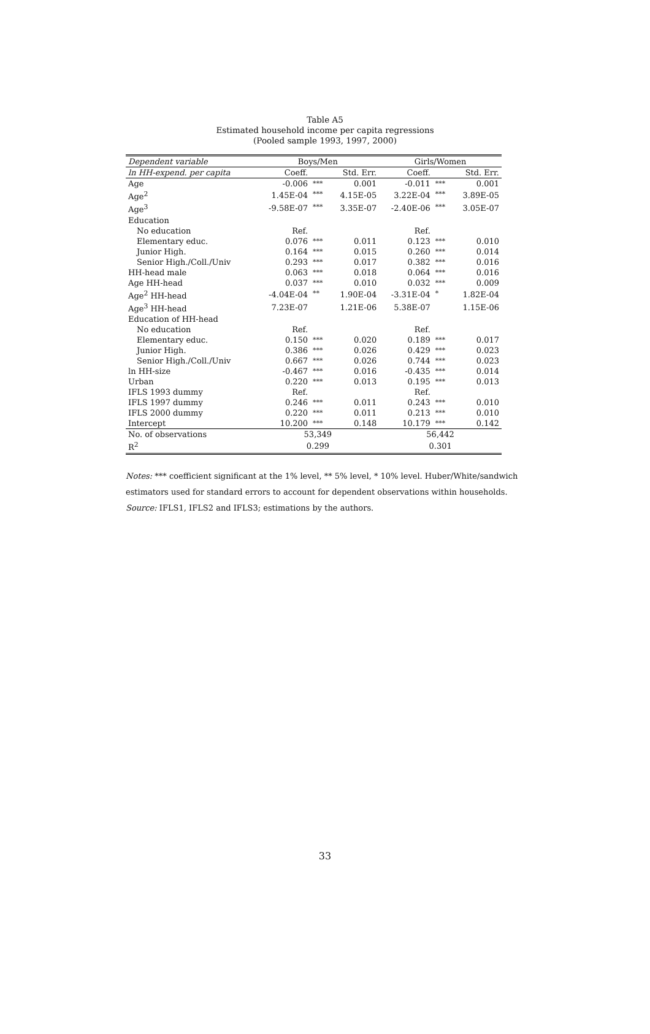Table A5
Estimated household income per capita regressions
(Pooled sample 1993, 1997, 2000)
| Dependent variable | Boys/Men | | | Girls/Women | | |
| --- | --- | --- | --- | --- | --- | --- |
| ln HH-expend. per capita | Coeff. | | Std. Err. | Coeff. | | Std. Err. |
| Age | -0.006 | *** | 0.001 | -0.011 | *** | 0.001 |
| Age<sup>2</sup> | 1.45E-04 | *** | 4.15E-05 | 3.22E-04 | *** | 3.89E-05 |
| Age<sup>3</sup> | -9.58E-07 | *** | 3.35E-07 | -2.40E-06 | *** | 3.05E-07 |
| Education | | | | | | |
| No education | Ref. | | | Ref. | | |
| Elementary educ. | 0.076 | *** | 0.011 | 0.123 | *** | 0.010 |
| Junior High. | 0.164 | *** | 0.015 | 0.260 | *** | 0.014 |
| Senior High./Coll./Univ | 0.293 | *** | 0.017 | 0.382 | *** | 0.016 |
| HH-head male | 0.063 | *** | 0.018 | 0.064 | *** | 0.016 |
| Age HH-head | 0.037 | *** | 0.010 | 0.032 | *** | 0.009 |
| Age<sup>2</sup> HH-head | -4.04E-04 | ** | 1.90E-04 | -3.31E-04 | * | 1.82E-04 |
| Age<sup>3</sup> HH-head | 7.23E-07 | | 1.21E-06 | 5.38E-07 | | 1.15E-06 |
| Education of HH-head | | | | | | |
| No education | Ref. | | | Ref. | | |
| Elementary educ. | 0.150 | *** | 0.020 | 0.189 | *** | 0.017 |
| Junior High. | 0.386 | *** | 0.026 | 0.429 | *** | 0.023 |
| Senior High./Coll./Univ | 0.667 | *** | 0.026 | 0.744 | *** | 0.023 |
| ln HH-size | -0.467 | *** | 0.016 | -0.435 | *** | 0.014 |
| Urban | 0.220 | *** | 0.013 | 0.195 | *** | 0.013 |
| IFLS 1993 dummy | Ref. | | | Ref. | | |
| IFLS 1997 dummy | 0.246 | *** | 0.011 | 0.243 | *** | 0.010 |
| IFLS 2000 dummy | 0.220 | *** | 0.011 | 0.213 | *** | 0.010 |
| Intercept | 10.200 | *** | 0.148 | 10.179 | *** | 0.142 |
| No. of observations | 53,349 | | | 56,442 | | |
| R<sup>2</sup> | 0.299 | | | 0.301 | | |
Notes: *** coefficient significant at the 1% level, ** 5% level, * 10% level. Huber/White/sandwich estimators used for standard errors to account for dependent observations within households.
Source: IFLS1, IFLS2 and IFLS3; estimations by the authors.
33